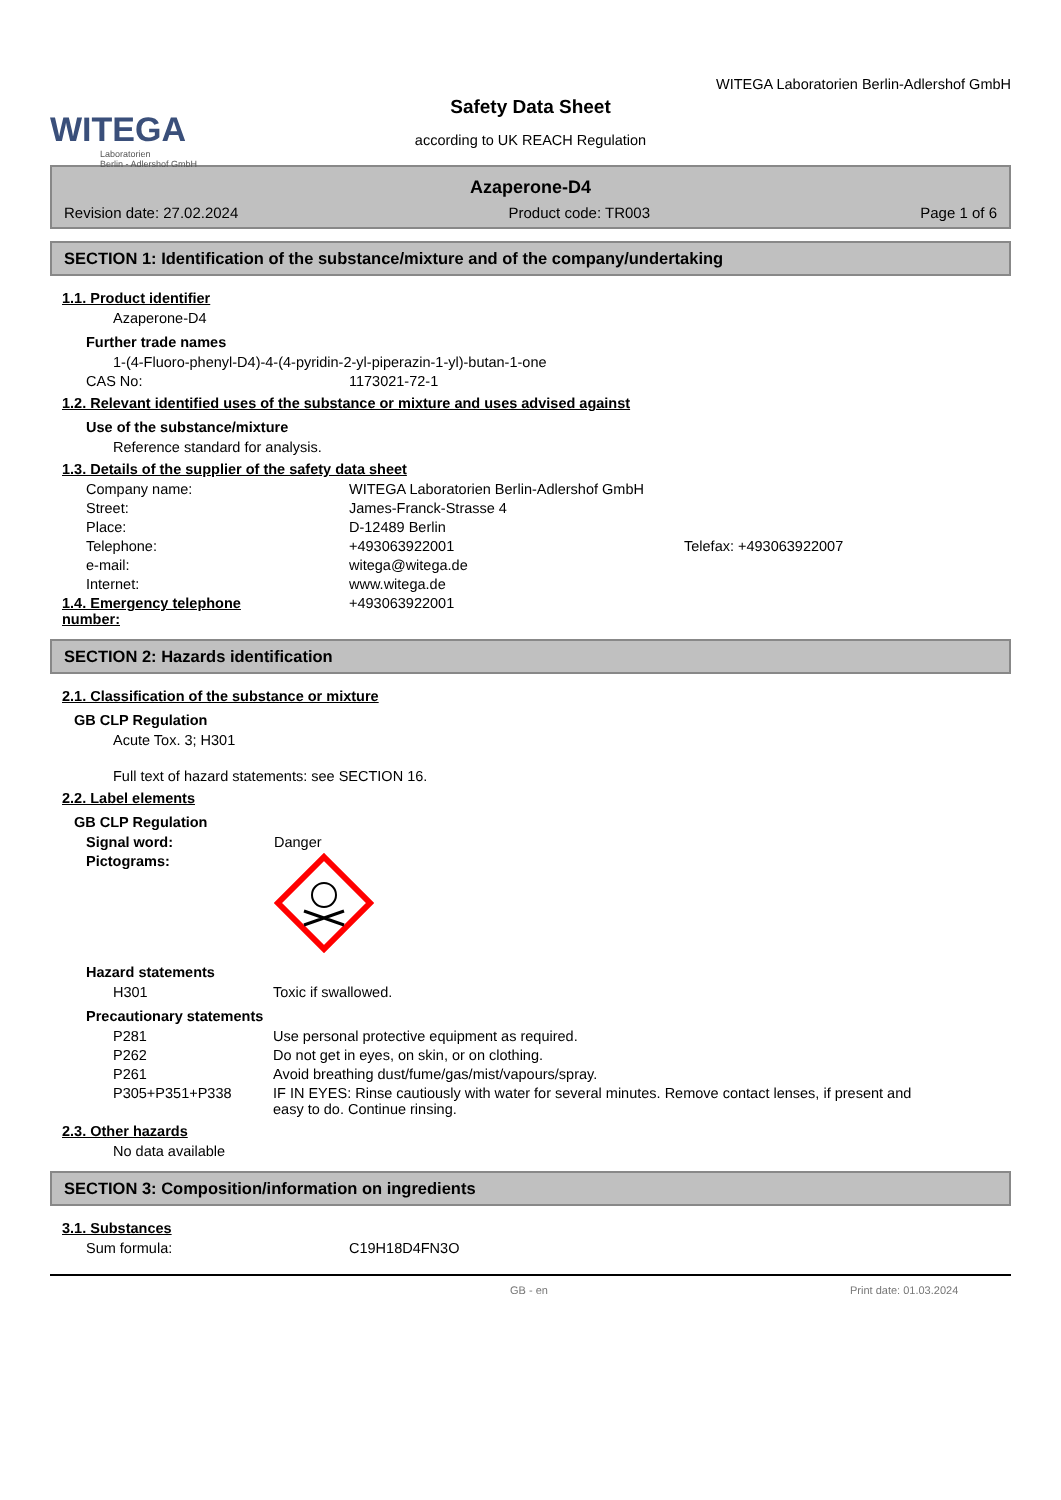WITEGA
Laboratorien
Berlin - Adlershof GmbH
WITEGA Laboratorien Berlin-Adlershof GmbH
Safety Data Sheet
according to UK REACH Regulation
Azaperone-D4
Revision date: 27.02.2024 Product code: TR003 Page 1 of 6
SECTION 1: Identification of the substance/mixture and of the company/undertaking
1.1. Product identifier
Azaperone-D4
Further trade names
1-(4-Fluoro-phenyl-D4)-4-(4-pyridin-2-yl-piperazin-1-yl)-butan-1-one
CAS No: 1173021-72-1
1.2. Relevant identified uses of the substance or mixture and uses advised against
Use of the substance/mixture
Reference standard for analysis.
1.3. Details of the supplier of the safety data sheet
Company name: WITEGA Laboratorien Berlin-Adlershof GmbH
Street: James-Franck-Strasse 4
Place: D-12489 Berlin
Telephone: +493063922001 Telefax: +493063922007
e-mail: witega@witega.de
Internet: www.witega.de
1.4. Emergency telephone number:
+493063922001
SECTION 2: Hazards identification
2.1. Classification of the substance or mixture
GB CLP Regulation
Acute Tox. 3; H301
Full text of hazard statements: see SECTION 16.
2.2. Label elements
GB CLP Regulation
Signal word: Danger
Pictograms:
Hazard statements
H301 Toxic if swallowed.
Precautionary statements
P281 Use personal protective equipment as required.
P262 Do not get in eyes, on skin, or on clothing.
P261 Avoid breathing dust/fume/gas/mist/vapours/spray.
P305+P351+P338 IF IN EYES: Rinse cautiously with water for several minutes. Remove contact lenses, if present and easy to do. Continue rinsing.
2.3. Other hazards
No data available
SECTION 3: Composition/information on ingredients
3.1. Substances
Sum formula: C19H18D4FN3O
GB - en Print date: 01.03.2024